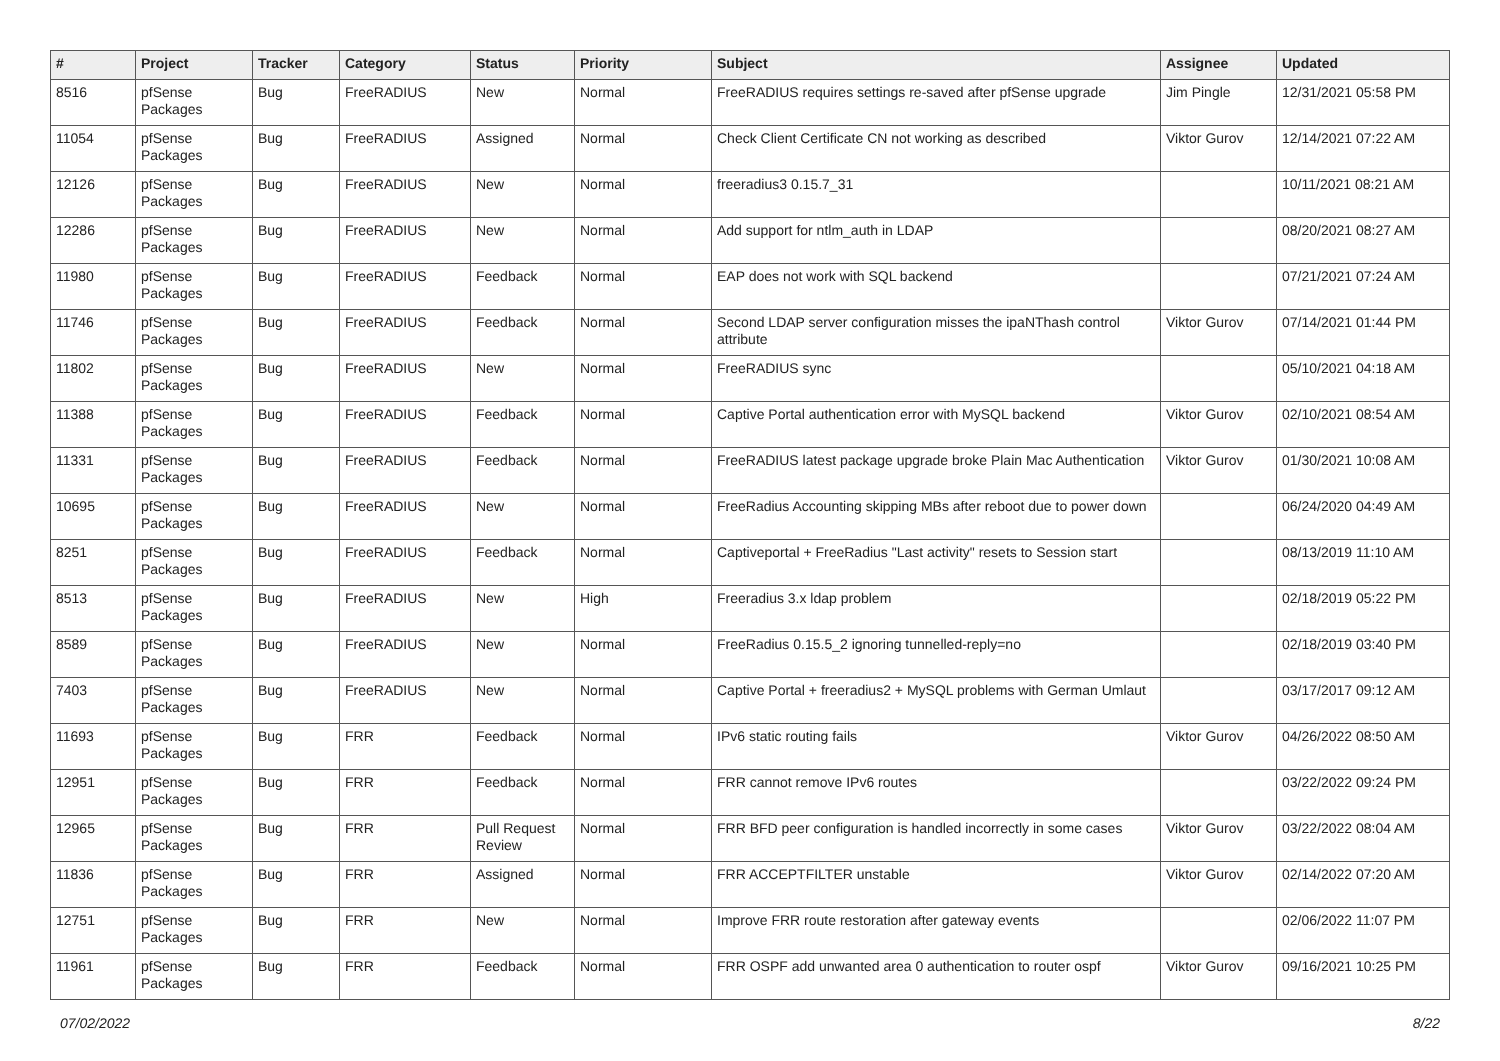| # | Project | Tracker | Category | Status | Priority | Subject | Assignee | Updated |
| --- | --- | --- | --- | --- | --- | --- | --- | --- |
| 8516 | pfSense Packages | Bug | FreeRADIUS | New | Normal | FreeRADIUS requires settings re-saved after pfSense upgrade | Jim Pingle | 12/31/2021 05:58 PM |
| 11054 | pfSense Packages | Bug | FreeRADIUS | Assigned | Normal | Check Client Certificate CN not working as described | Viktor Gurov | 12/14/2021 07:22 AM |
| 12126 | pfSense Packages | Bug | FreeRADIUS | New | Normal | freeradius3 0.15.7_31 | | 10/11/2021 08:21 AM |
| 12286 | pfSense Packages | Bug | FreeRADIUS | New | Normal | Add support for ntlm_auth in LDAP | | 08/20/2021 08:27 AM |
| 11980 | pfSense Packages | Bug | FreeRADIUS | Feedback | Normal | EAP does not work with SQL backend | | 07/21/2021 07:24 AM |
| 11746 | pfSense Packages | Bug | FreeRADIUS | Feedback | Normal | Second LDAP server configuration misses the ipaNThash control attribute | Viktor Gurov | 07/14/2021 01:44 PM |
| 11802 | pfSense Packages | Bug | FreeRADIUS | New | Normal | FreeRADIUS sync | | 05/10/2021 04:18 AM |
| 11388 | pfSense Packages | Bug | FreeRADIUS | Feedback | Normal | Captive Portal authentication error with MySQL backend | Viktor Gurov | 02/10/2021 08:54 AM |
| 11331 | pfSense Packages | Bug | FreeRADIUS | Feedback | Normal | FreeRADIUS latest package upgrade broke Plain Mac Authentication | Viktor Gurov | 01/30/2021 10:08 AM |
| 10695 | pfSense Packages | Bug | FreeRADIUS | New | Normal | FreeRadius Accounting skipping MBs after reboot due to power down | | 06/24/2020 04:49 AM |
| 8251 | pfSense Packages | Bug | FreeRADIUS | Feedback | Normal | Captiveportal + FreeRadius "Last activity" resets to Session start | | 08/13/2019 11:10 AM |
| 8513 | pfSense Packages | Bug | FreeRADIUS | New | High | Freeradius 3.x ldap problem | | 02/18/2019 05:22 PM |
| 8589 | pfSense Packages | Bug | FreeRADIUS | New | Normal | FreeRadius 0.15.5_2 ignoring tunnelled-reply=no | | 02/18/2019 03:40 PM |
| 7403 | pfSense Packages | Bug | FreeRADIUS | New | Normal | Captive Portal + freeradius2 + MySQL problems with German Umlaut | | 03/17/2017 09:12 AM |
| 11693 | pfSense Packages | Bug | FRR | Feedback | Normal | IPv6 static routing fails | Viktor Gurov | 04/26/2022 08:50 AM |
| 12951 | pfSense Packages | Bug | FRR | Feedback | Normal | FRR cannot remove IPv6 routes | | 03/22/2022 09:24 PM |
| 12965 | pfSense Packages | Bug | FRR | Pull Request Review | Normal | FRR BFD peer configuration is handled incorrectly in some cases | Viktor Gurov | 03/22/2022 08:04 AM |
| 11836 | pfSense Packages | Bug | FRR | Assigned | Normal | FRR ACCEPTFILTER unstable | Viktor Gurov | 02/14/2022 07:20 AM |
| 12751 | pfSense Packages | Bug | FRR | New | Normal | Improve FRR route restoration after gateway events | | 02/06/2022 11:07 PM |
| 11961 | pfSense Packages | Bug | FRR | Feedback | Normal | FRR OSPF add unwanted area 0 authentication to router ospf | Viktor Gurov | 09/16/2021 10:25 PM |
07/02/2022 8/22